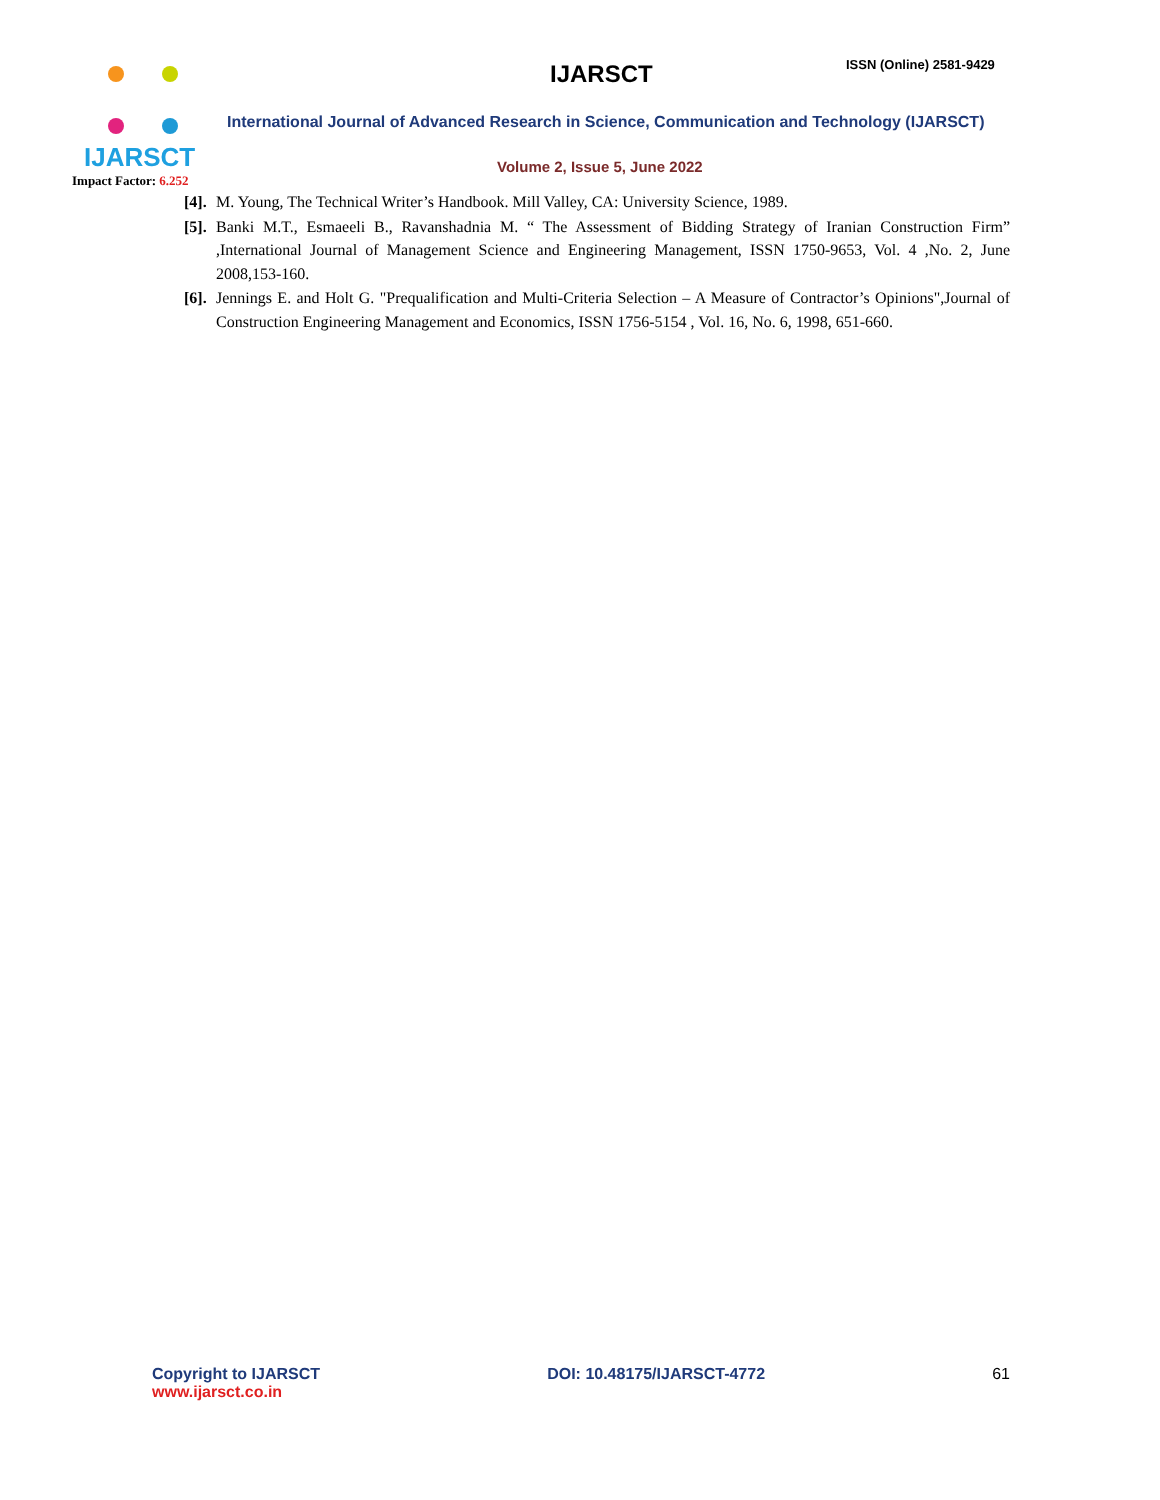IJARSCT
Impact Factor: 6.252
IJARSCT ISSN (Online) 2581-9429
International Journal of Advanced Research in Science, Communication and Technology (IJARSCT)
Volume 2, Issue 5, June 2022
[4]. M. Young, The Technical Writer’s Handbook. Mill Valley, CA: University Science, 1989.
[5]. Banki M.T., Esmaeeli B., Ravanshadnia M. “ The Assessment of Bidding Strategy of Iranian Construction Firm” ,International Journal of Management Science and Engineering Management, ISSN 1750-9653, Vol. 4 ,No. 2, June 2008,153-160.
[6]. Jennings E. and Holt G. "Prequalification and Multi-Criteria Selection – A Measure of Contractor’s Opinions",Journal of Construction Engineering Management and Economics, ISSN 1756-5154 , Vol. 16, No. 6, 1998, 651-660.
Copyright to IJARSCT
www.ijarsct.co.in
DOI: 10.48175/IJARSCT-4772 61